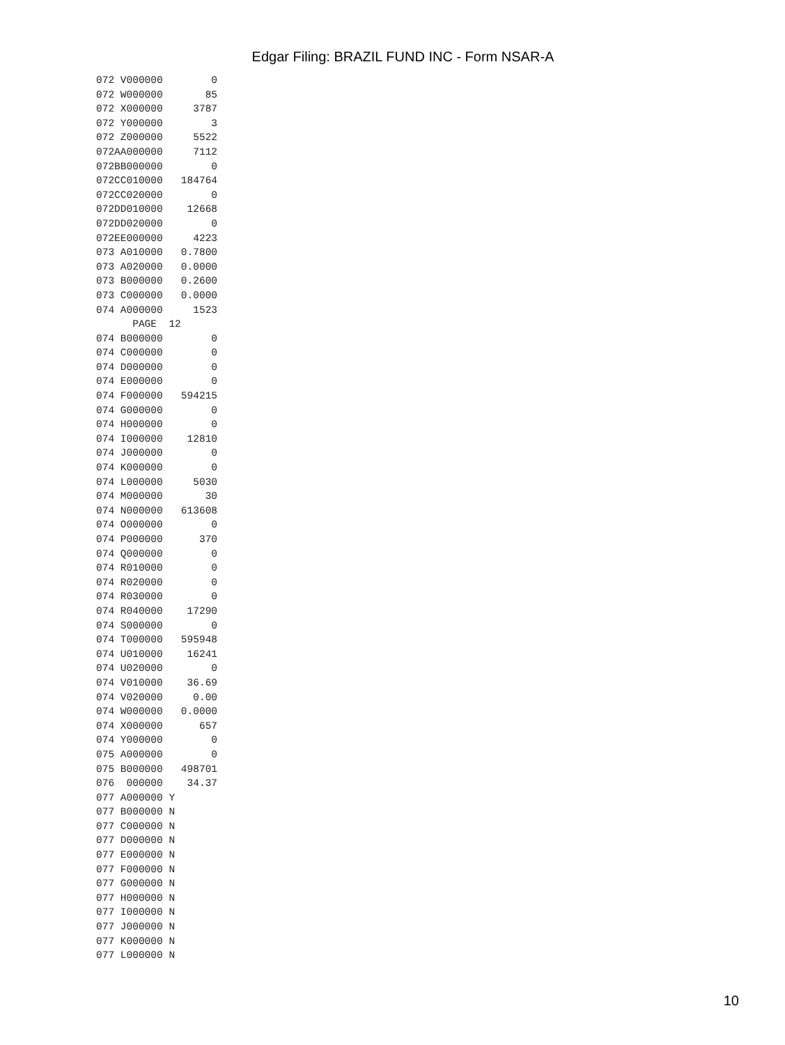Edgar Filing: BRAZIL FUND INC - Form NSAR-A
072 V000000        0
072 W000000       85
072 X000000     3787
072 Y000000        3
072 Z000000     5522
072AA000000     7112
072BB000000        0
072CC010000   184764
072CC020000        0
072DD010000    12668
072DD020000        0
072EE000000     4223
073 A010000   0.7800
073 A020000   0.0000
073 B000000   0.2600
073 C000000   0.0000
074 A000000     1523
      PAGE  12
074 B000000        0
074 C000000        0
074 D000000        0
074 E000000        0
074 F000000   594215
074 G000000        0
074 H000000        0
074 I000000    12810
074 J000000        0
074 K000000        0
074 L000000     5030
074 M000000       30
074 N000000   613608
074 O000000        0
074 P000000      370
074 Q000000        0
074 R010000        0
074 R020000        0
074 R030000        0
074 R040000    17290
074 S000000        0
074 T000000   595948
074 U010000    16241
074 U020000        0
074 V010000    36.69
074 V020000     0.00
074 W000000   0.0000
074 X000000      657
074 Y000000        0
075 A000000        0
075 B000000   498701
076  000000    34.37
077 A000000 Y
077 B000000 N
077 C000000 N
077 D000000 N
077 E000000 N
077 F000000 N
077 G000000 N
077 H000000 N
077 I000000 N
077 J000000 N
077 K000000 N
077 L000000 N
10